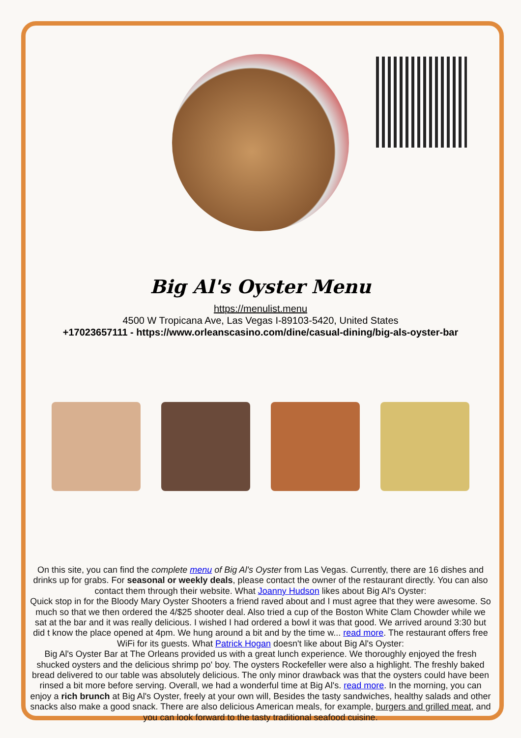Big Al's Oyster Menu
https://menulist.menu
4500 W Tropicana Ave, Las Vegas I-89103-5420, United States
+17023657111 - https://www.orleanscasino.com/dine/casual-dining/big-als-oyster-bar
On this site, you can find the complete menu of Big Al's Oyster from Las Vegas. Currently, there are 16 dishes and drinks up for grabs. For seasonal or weekly deals, please contact the owner of the restaurant directly. You can also contact them through their website. What Joanny Hudson likes about Big Al's Oyster:
Quick stop in for the Bloody Mary Oyster Shooters a friend raved about and I must agree that they were awesome. So much so that we then ordered the 4/$25 shooter deal. Also tried a cup of the Boston White Clam Chowder while we sat at the bar and it was really delicious. I wished I had ordered a bowl it was that good. We arrived around 3:30 but did t know the place opened at 4pm. We hung around a bit and by the time w... read more. The restaurant offers free WiFi for its guests. What Patrick Hogan doesn't like about Big Al's Oyster:
Big Al's Oyster Bar at The Orleans provided us with a great lunch experience. We thoroughly enjoyed the fresh shucked oysters and the delicious shrimp po' boy. The oysters Rockefeller were also a highlight. The freshly baked bread delivered to our table was absolutely delicious. The only minor drawback was that the oysters could have been rinsed a bit more before serving. Overall, we had a wonderful time at Big Al's. read more. In the morning, you can enjoy a rich brunch at Big Al's Oyster, freely at your own will, Besides the tasty sandwiches, healthy salads and other snacks also make a good snack. There are also delicious American meals, for example, burgers and grilled meat, and you can look forward to the tasty traditional seafood cuisine.